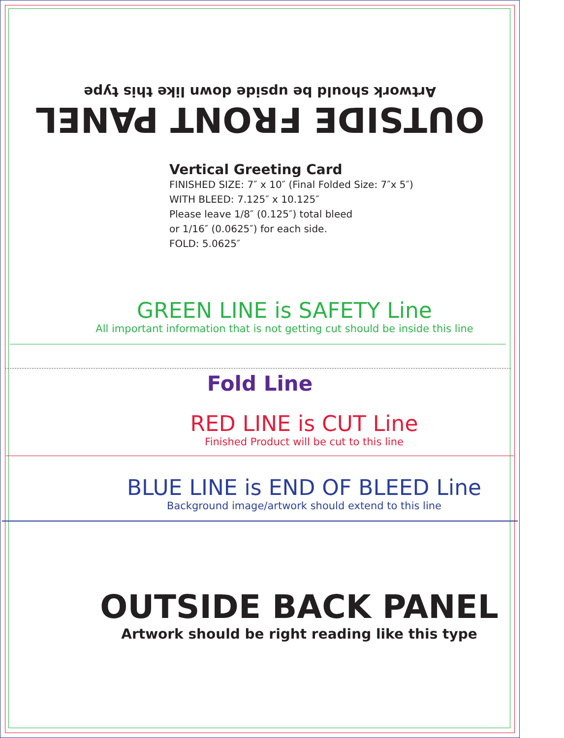OUTSIDE FRONT PANEL
Artwork should be upside down like this type
Vertical Greeting Card
FINISHED SIZE: 7″ x 10″ (Final Folded Size: 7″x 5″)
WITH BLEED: 7.125″ x 10.125″
Please leave 1/8″ (0.125″) total bleed
or 1/16″ (0.0625″) for each side.
FOLD: 5.0625″
GREEN LINE is SAFETY Line
All important information that is not getting cut should be inside this line
Fold Line
RED LINE is CUT Line
Finished Product will be cut to this line
BLUE LINE is END OF BLEED Line
Background image/artwork should extend to this line
OUTSIDE BACK PANEL
Artwork should be right reading like this type